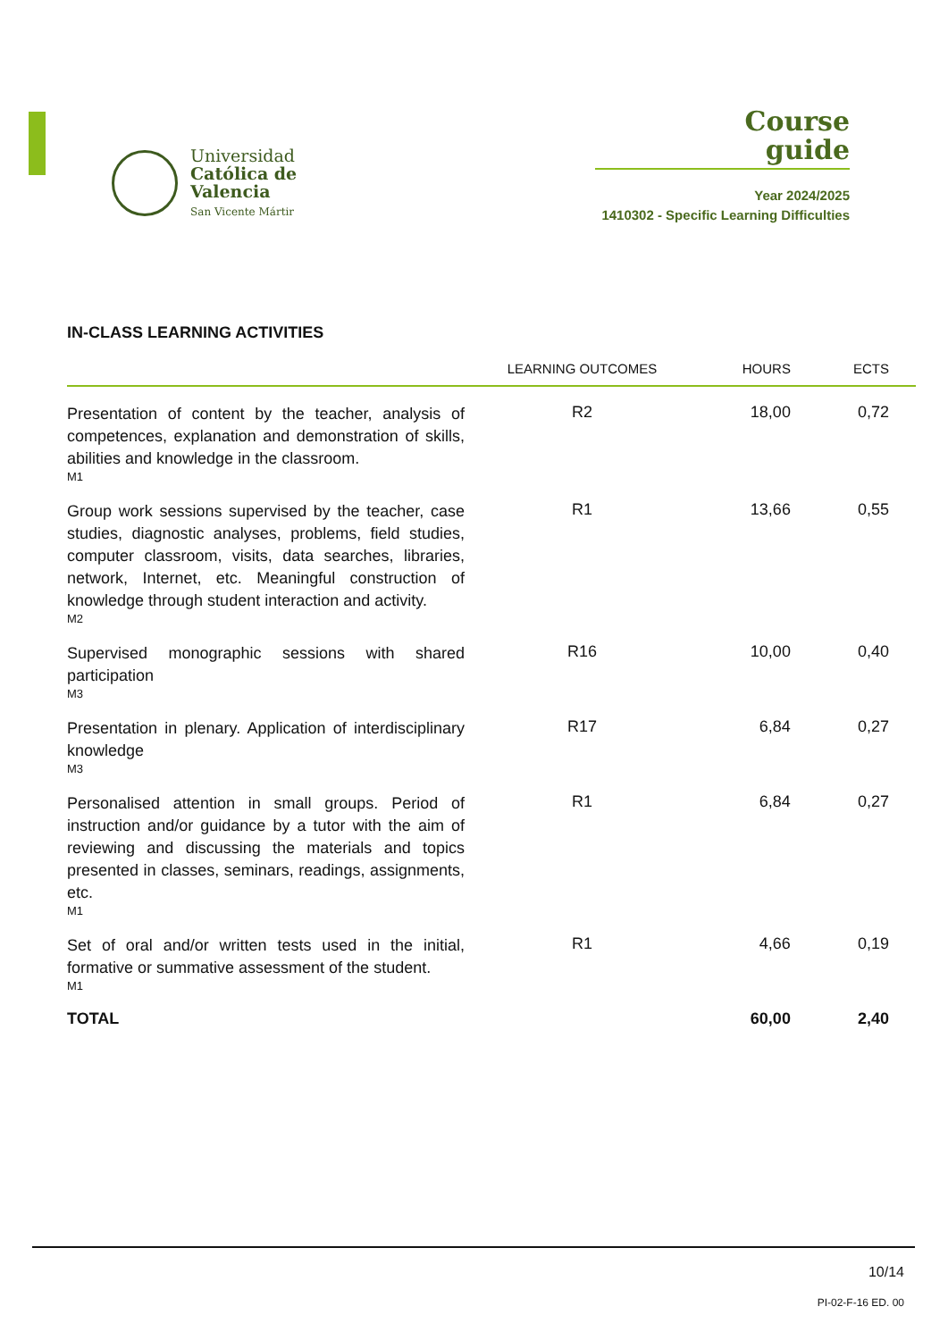Universidad
Católica de
Valencia
San Vicente Mártir
Course
guide
Year 2024/2025
1410302 - Specific Learning Difficulties
IN-CLASS LEARNING ACTIVITIES
| | LEARNING OUTCOMES | HOURS | ECTS |
| --- | --- | --- | --- |
| Presentation of content by the teacher, analysis of competences, explanation and demonstration of skills, abilities and knowledge in the classroom. M1 | R2 | 18,00 | 0,72 |
| Group work sessions supervised by the teacher, case studies, diagnostic analyses, problems, field studies, computer classroom, visits, data searches, libraries, network, Internet, etc. Meaningful construction of knowledge through student interaction and activity. M2 | R1 | 13,66 | 0,55 |
| Supervised monographic sessions with shared participation M3 | R16 | 10,00 | 0,40 |
| Presentation in plenary. Application of interdisciplinary knowledge M3 | R17 | 6,84 | 0,27 |
| Personalised attention in small groups. Period of instruction and/or guidance by a tutor with the aim of reviewing and discussing the materials and topics presented in classes, seminars, readings, assignments, etc. M1 | R1 | 6,84 | 0,27 |
| Set of oral and/or written tests used in the initial, formative or summative assessment of the student. M1 | R1 | 4,66 | 0,19 |
| TOTAL | | 60,00 | 2,40 |
10/14
PI-02-F-16 ED. 00